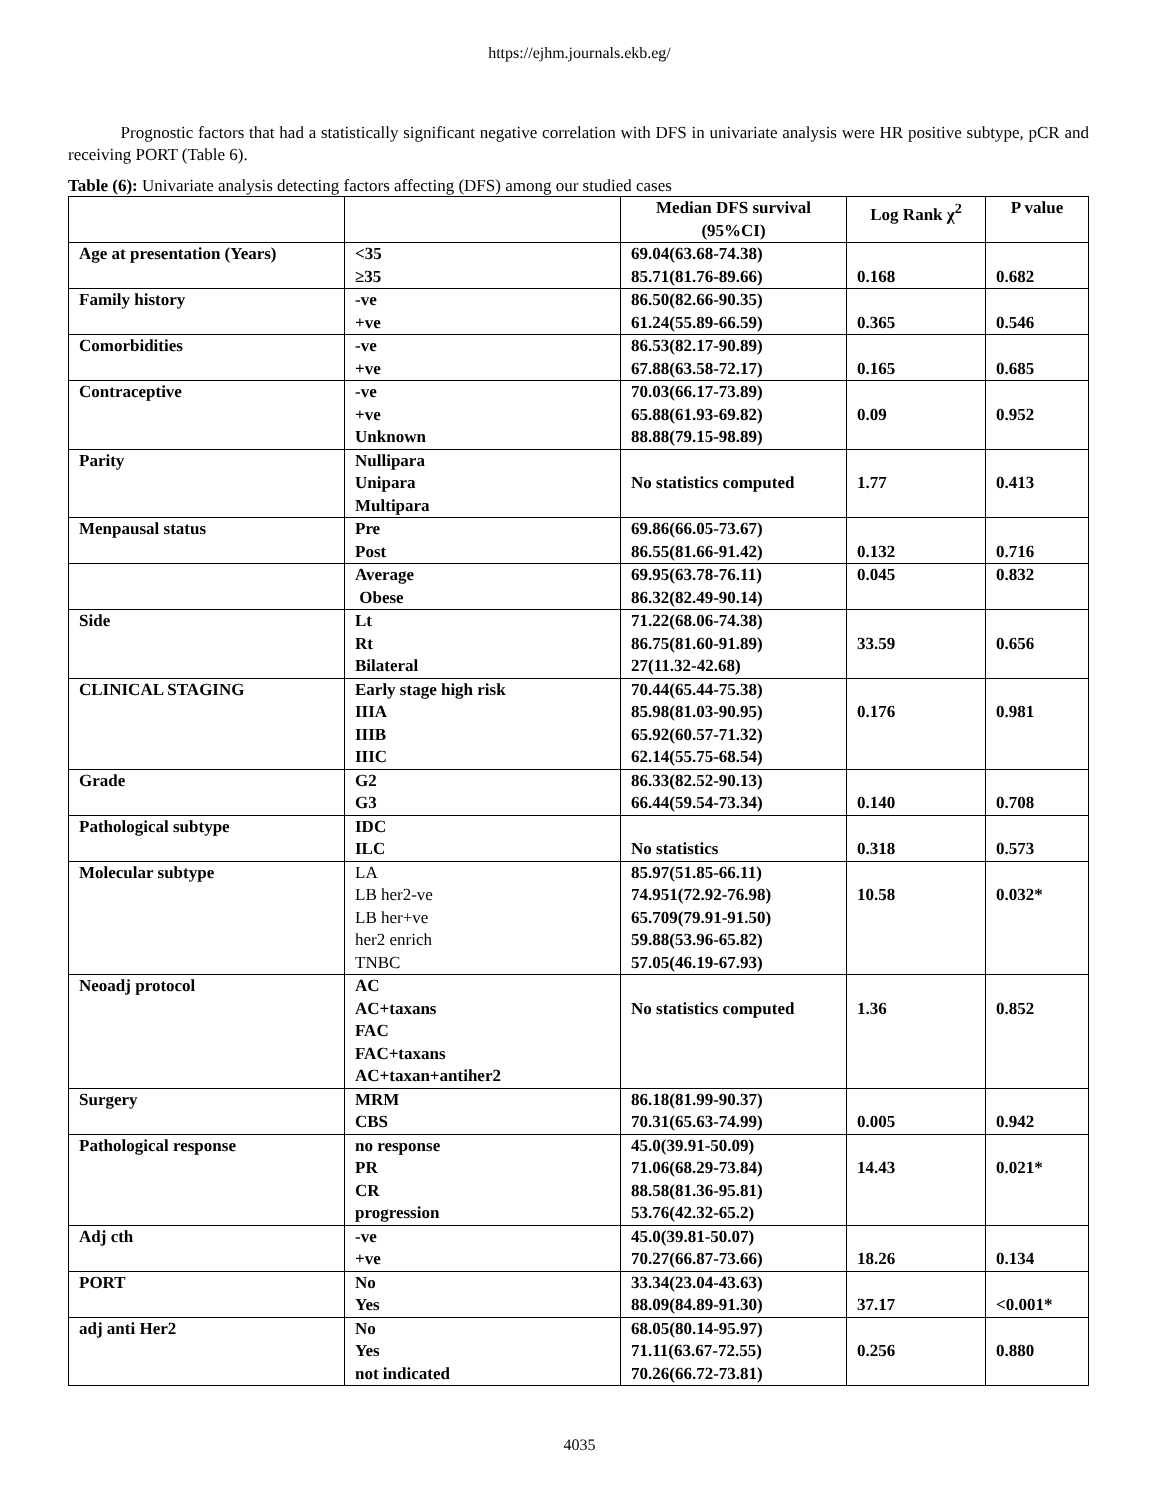https://ejhm.journals.ekb.eg/
Prognostic factors that had a statistically significant negative correlation with DFS in univariate analysis were HR positive subtype, pCR and receiving PORT (Table 6).
Table (6): Univariate analysis detecting factors affecting (DFS) among our studied cases
| | | Median DFS survival (95%CI) | Log Rank χ<sup>2</sup> | P value |
| --- | --- | --- | --- | --- |
| Age at presentation (Years) | <35 ≥35 | 69.04(63.68-74.38) 85.71(81.76-89.66) | 0.168 | 0.682 |
| Family history | -ve +ve | 86.50(82.66-90.35) 61.24(55.89-66.59) | 0.365 | 0.546 |
| Comorbidities | -ve +ve | 86.53(82.17-90.89) 67.88(63.58-72.17) | 0.165 | 0.685 |
| Contraceptive | -ve +ve Unknown | 70.03(66.17-73.89) 65.88(61.93-69.82) 88.88(79.15-98.89) | 0.09 | 0.952 |
| Parity | Nullipara Unipara Multipara | No statistics computed | 1.77 | 0.413 |
| Menpausal status | Pre Post | 69.86(66.05-73.67) 86.55(81.66-91.42) | 0.132 | 0.716 |
| | Average Obese | 69.95(63.78-76.11) 86.32(82.49-90.14) | 0.045 | 0.832 |
| Side | Lt Rt Bilateral | 71.22(68.06-74.38) 86.75(81.60-91.89) 27(11.32-42.68) | 33.59 | 0.656 |
| CLINICAL STAGING | Early stage high risk IIIA IIIB IIIC | 70.44(65.44-75.38) 85.98(81.03-90.95) 65.92(60.57-71.32) 62.14(55.75-68.54) | 0.176 | 0.981 |
| Grade | G2 G3 | 86.33(82.52-90.13) 66.44(59.54-73.34) | 0.140 | 0.708 |
| Pathological subtype | IDC ILC | No statistics | 0.318 | 0.573 |
| Molecular subtype | LA LB her2-ve LB her+ve her2 enrich TNBC | 85.97(51.85-66.11) 74.951(72.92-76.98) 65.709(79.91-91.50) 59.88(53.96-65.82) 57.05(46.19-67.93) | 10.58 | 0.032* |
| Neoadj protocol | AC AC+taxans FAC FAC+taxans AC+taxan+antiher2 | No statistics computed | 1.36 | 0.852 |
| Surgery | MRM CBS | 86.18(81.99-90.37) 70.31(65.63-74.99) | 0.005 | 0.942 |
| Pathological response | no response PR CR progression | 45.0(39.91-50.09) 71.06(68.29-73.84) 88.58(81.36-95.81) 53.76(42.32-65.2) | 14.43 | 0.021* |
| Adj cth | -ve +ve | 45.0(39.81-50.07) 70.27(66.87-73.66) | 18.26 | 0.134 |
| PORT | No Yes | 33.34(23.04-43.63) 88.09(84.89-91.30) | 37.17 | <0.001* |
| adj anti Her2 | No Yes not indicated | 68.05(80.14-95.97) 71.11(63.67-72.55) 70.26(66.72-73.81) | 0.256 | 0.880 |
4035